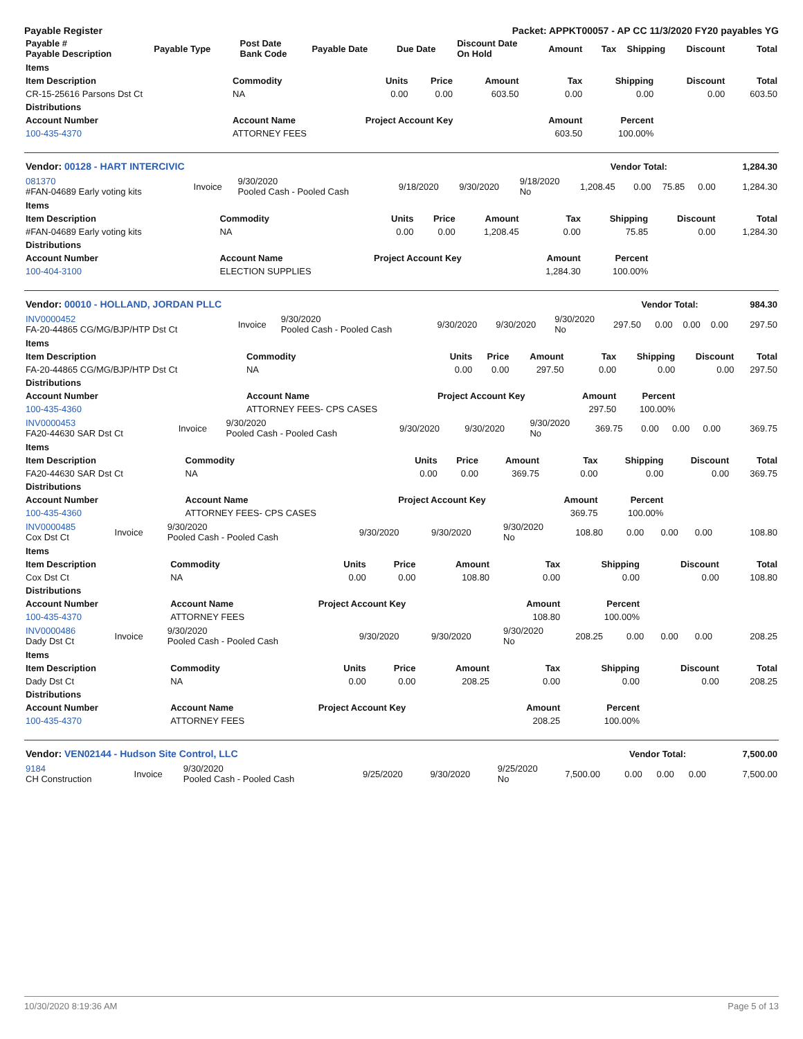Payable Register Packet: APPKT00057 - AP CC 11/3/2020 FY20 payables YG
| Payable # Payable Description | Payable Type | Post Date Bank Code | Payable Date | Due Date | Discount Date On Hold | Amount | Tax | Shipping | Discount | Total |
| --- | --- | --- | --- | --- | --- | --- | --- | --- | --- | --- |
| Items | | | | | | | | |
| --- | --- | --- | --- | --- | --- | --- | --- | --- |
| Item Description | Commodity | Units | Price | Amount | Tax | Shipping | Discount | Total |
| CR-15-25616 Parsons Dst Ct | NA | 0.00 | 0.00 | 603.50 | 0.00 | 0.00 | 0.00 | 603.50 |
| Distributions | | | | | | | | |
| Account Number | Account Name | Project Account Key | | | Amount | Percent | | |
| 100-435-4370 | ATTORNEY FEES | | | | 603.50 | 100.00% | | |
| Vendor: 00128 - HART INTERCIVIC | Vendor Total: | 1,284.30 |
| --- | --- | --- |
| 081370 #FAN-04689 Early voting kits | Invoice | 9/30/2020 Pooled Cash - Pooled Cash | 9/18/2020 | 9/30/2020 | 9/18/2020 No | 1,208.45 | 0.00 | 75.85 | 0.00 | 1,284.30 |
| Items | | | | | | | | |
| --- | --- | --- | --- | --- | --- | --- | --- | --- |
| Item Description | Commodity | Units | Price | Amount | Tax | Shipping | Discount | Total |
| #FAN-04689 Early voting kits | NA | 0.00 | 0.00 | 1,208.45 | 0.00 | 75.85 | 0.00 | 1,284.30 |
| Distributions | | | | | | | | |
| Account Number | Account Name | Project Account Key | | | Amount | Percent | | |
| 100-404-3100 | ELECTION SUPPLIES | | | | 1,284.30 | 100.00% | | |
| Vendor: 00010 - HOLLAND, JORDAN PLLC | Vendor Total: | 984.30 |
| --- | --- | --- |
| INV0000452 FA-20-44865 CG/MG/BJP/HTP Dst Ct | Invoice | 9/30/2020 Pooled Cash - Pooled Cash | 9/30/2020 | 9/30/2020 | 9/30/2020 No | 297.50 | 0.00 | 0.00 | 0.00 | 297.50 |
| Items | | | | | | | | |
| --- | --- | --- | --- | --- | --- | --- | --- | --- |
| Item Description | Commodity | Units | Price | Amount | Tax | Shipping | Discount | Total |
| FA-20-44865 CG/MG/BJP/HTP Dst Ct | NA | 0.00 | 0.00 | 297.50 | 0.00 | 0.00 | 0.00 | 297.50 |
| Distributions | | | | | | | | |
| Account Number | Account Name | Project Account Key | | | Amount | Percent | | |
| 100-435-4360 | ATTORNEY FEES- CPS CASES | | | | 297.50 | 100.00% | | |
| INV0000453 FA20-44630 SAR Dst Ct | Invoice | 9/30/2020 Pooled Cash - Pooled Cash | 9/30/2020 | 9/30/2020 | 9/30/2020 No | 369.75 | 0.00 | 0.00 | 0.00 | 369.75 |
| Items | | | | | | | | |
| --- | --- | --- | --- | --- | --- | --- | --- | --- |
| Item Description | Commodity | Units | Price | Amount | Tax | Shipping | Discount | Total |
| FA20-44630 SAR Dst Ct | NA | 0.00 | 0.00 | 369.75 | 0.00 | 0.00 | 0.00 | 369.75 |
| Distributions | | | | | | | | |
| Account Number | Account Name | Project Account Key | | | Amount | Percent | | |
| 100-435-4360 | ATTORNEY FEES- CPS CASES | | | | 369.75 | 100.00% | | |
| INV0000485 Cox Dst Ct | Invoice | 9/30/2020 Pooled Cash - Pooled Cash | 9/30/2020 | 9/30/2020 | 9/30/2020 No | 108.80 | 0.00 | 0.00 | 0.00 | 108.80 |
| Items | | | | | | | | |
| --- | --- | --- | --- | --- | --- | --- | --- | --- |
| Item Description | Commodity | Units | Price | Amount | Tax | Shipping | Discount | Total |
| Cox Dst Ct | NA | 0.00 | 0.00 | 108.80 | 0.00 | 0.00 | 0.00 | 108.80 |
| Distributions | | | | | | | | |
| Account Number | Account Name | Project Account Key | | | Amount | Percent | | |
| 100-435-4370 | ATTORNEY FEES | | | | 108.80 | 100.00% | | |
| INV0000486 Dady Dst Ct | Invoice | 9/30/2020 Pooled Cash - Pooled Cash | 9/30/2020 | 9/30/2020 | 9/30/2020 No | 208.25 | 0.00 | 0.00 | 0.00 | 208.25 |
| Items | | | | | | | | |
| --- | --- | --- | --- | --- | --- | --- | --- | --- |
| Item Description | Commodity | Units | Price | Amount | Tax | Shipping | Discount | Total |
| Dady Dst Ct | NA | 0.00 | 0.00 | 208.25 | 0.00 | 0.00 | 0.00 | 208.25 |
| Distributions | | | | | | | | |
| Account Number | Account Name | Project Account Key | | | Amount | Percent | | |
| 100-435-4370 | ATTORNEY FEES | | | | 208.25 | 100.00% | | |
| Vendor: VEN02144 - Hudson Site Control, LLC | Vendor Total: | 7,500.00 |
| --- | --- | --- |
| 9184 CH Construction | Invoice | 9/30/2020 Pooled Cash - Pooled Cash | 9/25/2020 | 9/30/2020 | 9/25/2020 No | 7,500.00 | 0.00 | 0.00 | 0.00 | 7,500.00 |
10/30/2020 8:19:36 AM Page 5 of 13